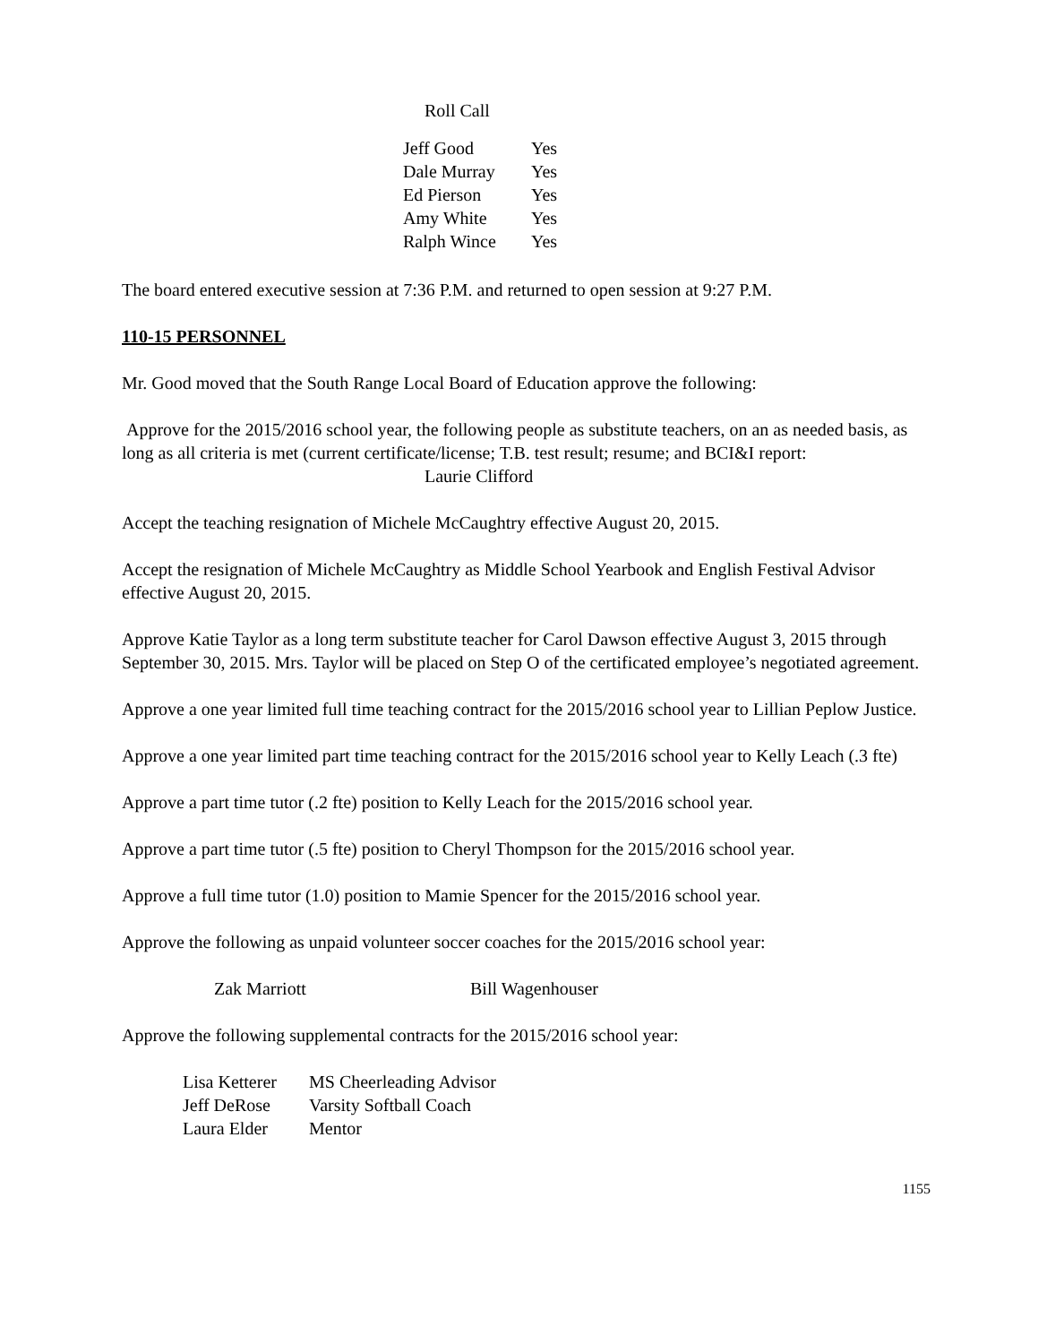Roll Call
| Jeff Good | Yes |
| Dale Murray | Yes |
| Ed Pierson | Yes |
| Amy White | Yes |
| Ralph Wince | Yes |
The board entered executive session at 7:36 P.M. and returned to open session at 9:27 P.M.
110-15 PERSONNEL
Mr. Good moved that the South Range Local Board of Education approve the following:
Approve for the 2015/2016 school year, the following people as substitute teachers, on an as needed basis, as long as all criteria is met (current certificate/license; T.B. test result; resume; and BCI&I report:
Laurie Clifford
Accept the teaching resignation of Michele McCaughtry effective August 20, 2015.
Accept the resignation of Michele McCaughtry as Middle School Yearbook and English Festival Advisor effective August 20, 2015.
Approve Katie Taylor as a long term substitute teacher for Carol Dawson effective August 3, 2015 through September 30, 2015. Mrs. Taylor will be placed on Step O of the certificated employee’s negotiated agreement.
Approve a one year limited full time teaching contract for the 2015/2016 school year to Lillian Peplow Justice.
Approve a one year limited part time teaching contract for the 2015/2016 school year to Kelly Leach (.3 fte)
Approve a part time tutor (.2 fte) position to Kelly Leach for the 2015/2016 school year.
Approve a part time tutor (.5 fte) position to Cheryl Thompson for the 2015/2016 school year.
Approve a full time tutor (1.0) position to Mamie Spencer for the 2015/2016 school year.
Approve the following as unpaid volunteer soccer coaches for the 2015/2016 school year:
| Zak Marriott | Bill Wagenhouser |
Approve the following supplemental contracts for the 2015/2016 school year:
| Lisa Ketterer | MS Cheerleading Advisor |
| Jeff DeRose | Varsity Softball Coach |
| Laura Elder | Mentor |
1155